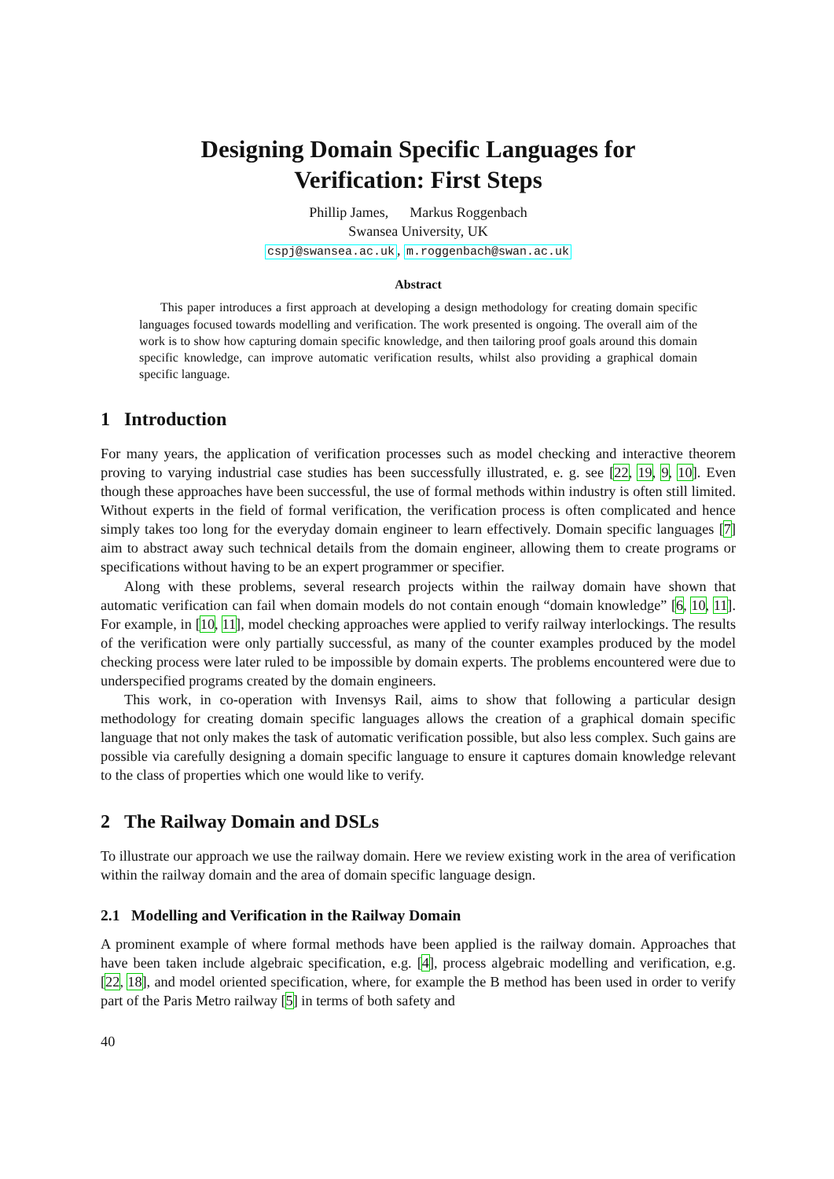Designing Domain Specific Languages for
Verification: First Steps
Phillip James, Markus Roggenbach
Swansea University, UK
cspj@swansea.ac.uk, m.roggenbach@swan.ac.uk
Abstract
This paper introduces a first approach at developing a design methodology for creating domain specific languages focused towards modelling and verification. The work presented is ongoing. The overall aim of the work is to show how capturing domain specific knowledge, and then tailoring proof goals around this domain specific knowledge, can improve automatic verification results, whilst also providing a graphical domain specific language.
1 Introduction
For many years, the application of verification processes such as model checking and interactive theorem proving to varying industrial case studies has been successfully illustrated, e. g. see [22, 19, 9, 10]. Even though these approaches have been successful, the use of formal methods within industry is often still limited. Without experts in the field of formal verification, the verification process is often complicated and hence simply takes too long for the everyday domain engineer to learn effectively. Domain specific languages [7] aim to abstract away such technical details from the domain engineer, allowing them to create programs or specifications without having to be an expert programmer or specifier.
Along with these problems, several research projects within the railway domain have shown that automatic verification can fail when domain models do not contain enough “domain knowledge” [6, 10, 11]. For example, in [10, 11], model checking approaches were applied to verify railway interlockings. The results of the verification were only partially successful, as many of the counter examples produced by the model checking process were later ruled to be impossible by domain experts. The problems encountered were due to underspecified programs created by the domain engineers.
This work, in co-operation with Invensys Rail, aims to show that following a particular design methodology for creating domain specific languages allows the creation of a graphical domain specific language that not only makes the task of automatic verification possible, but also less complex. Such gains are possible via carefully designing a domain specific language to ensure it captures domain knowledge relevant to the class of properties which one would like to verify.
2 The Railway Domain and DSLs
To illustrate our approach we use the railway domain. Here we review existing work in the area of verification within the railway domain and the area of domain specific language design.
2.1 Modelling and Verification in the Railway Domain
A prominent example of where formal methods have been applied is the railway domain. Approaches that have been taken include algebraic specification, e.g. [4], process algebraic modelling and verification, e.g. [22, 18], and model oriented specification, where, for example the B method has been used in order to verify part of the Paris Metro railway [5] in terms of both safety and
40